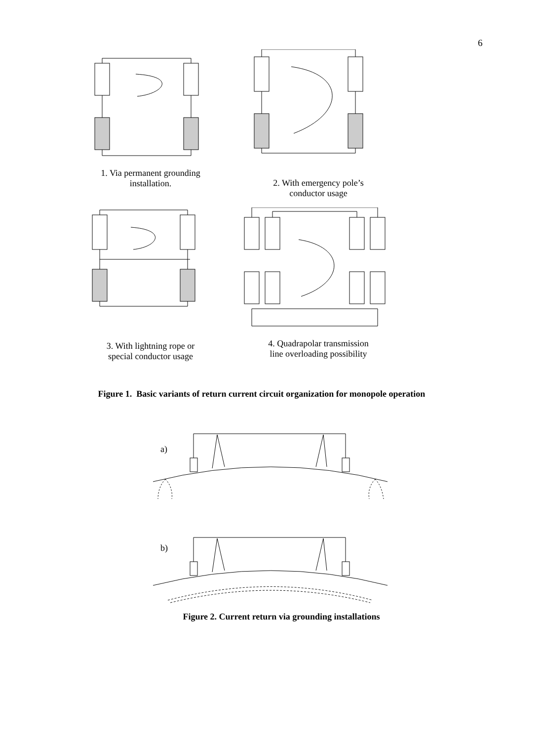6
1. Via permanent grounding
installation.
2. With emergency pole’s
conductor usage
3. With lightning rope or
special conductor usage
4. Quadrapolar transmission
line overloading possibility
Figure 1. Basic variants of return current circuit organization for monopole operation
a)
b)
Figure 2. Current return via grounding installations